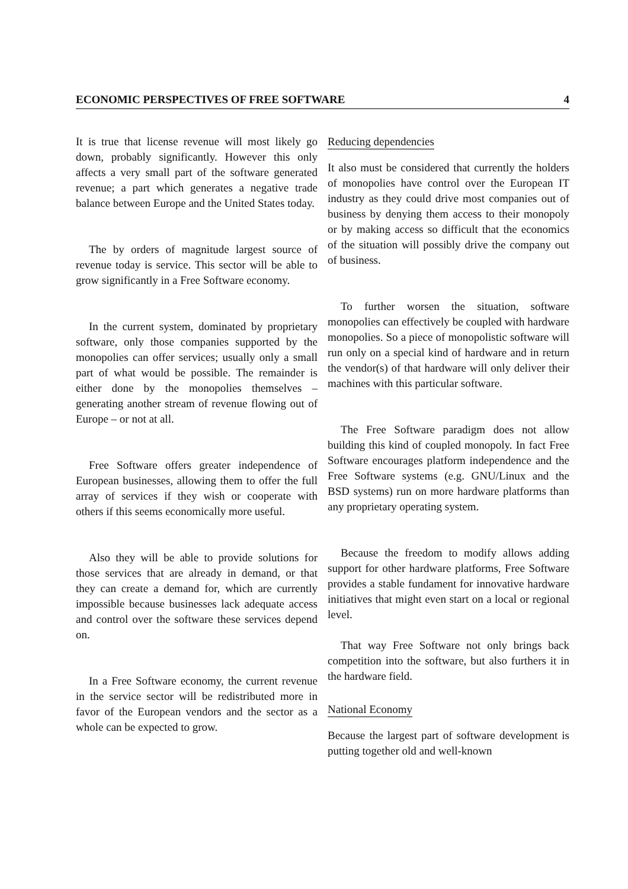ECONOMIC PERSPECTIVES OF FREE SOFTWARE 4
It is true that license revenue will most likely go down, probably significantly. However this only affects a very small part of the software generated revenue; a part which generates a negative trade balance between Europe and the United States today.
The by orders of magnitude largest source of revenue today is service. This sector will be able to grow significantly in a Free Software economy.
In the current system, dominated by proprietary software, only those companies supported by the monopolies can offer services; usually only a small part of what would be possible. The remainder is either done by the monopolies themselves – generating another stream of revenue flowing out of Europe – or not at all.
Free Software offers greater independence of European businesses, allowing them to offer the full array of services if they wish or cooperate with others if this seems economically more useful.
Also they will be able to provide solutions for those services that are already in demand, or that they can create a demand for, which are currently impossible because businesses lack adequate access and control over the software these services depend on.
In a Free Software economy, the current revenue in the service sector will be redistributed more in favor of the European vendors and the sector as a whole can be expected to grow.
Reducing dependencies
It also must be considered that currently the holders of monopolies have control over the European IT industry as they could drive most companies out of business by denying them access to their monopoly or by making access so difficult that the economics of the situation will possibly drive the company out of business.
To further worsen the situation, software monopolies can effectively be coupled with hardware monopolies. So a piece of monopolistic software will run only on a special kind of hardware and in return the vendor(s) of that hardware will only deliver their machines with this particular software.
The Free Software paradigm does not allow building this kind of coupled monopoly. In fact Free Software encourages platform independence and the Free Software systems (e.g. GNU/Linux and the BSD systems) run on more hardware platforms than any proprietary operating system.
Because the freedom to modify allows adding support for other hardware platforms, Free Software provides a stable fundament for innovative hardware initiatives that might even start on a local or regional level.
That way Free Software not only brings back competition into the software, but also furthers it in the hardware field.
National Economy
Because the largest part of software development is putting together old and well-known